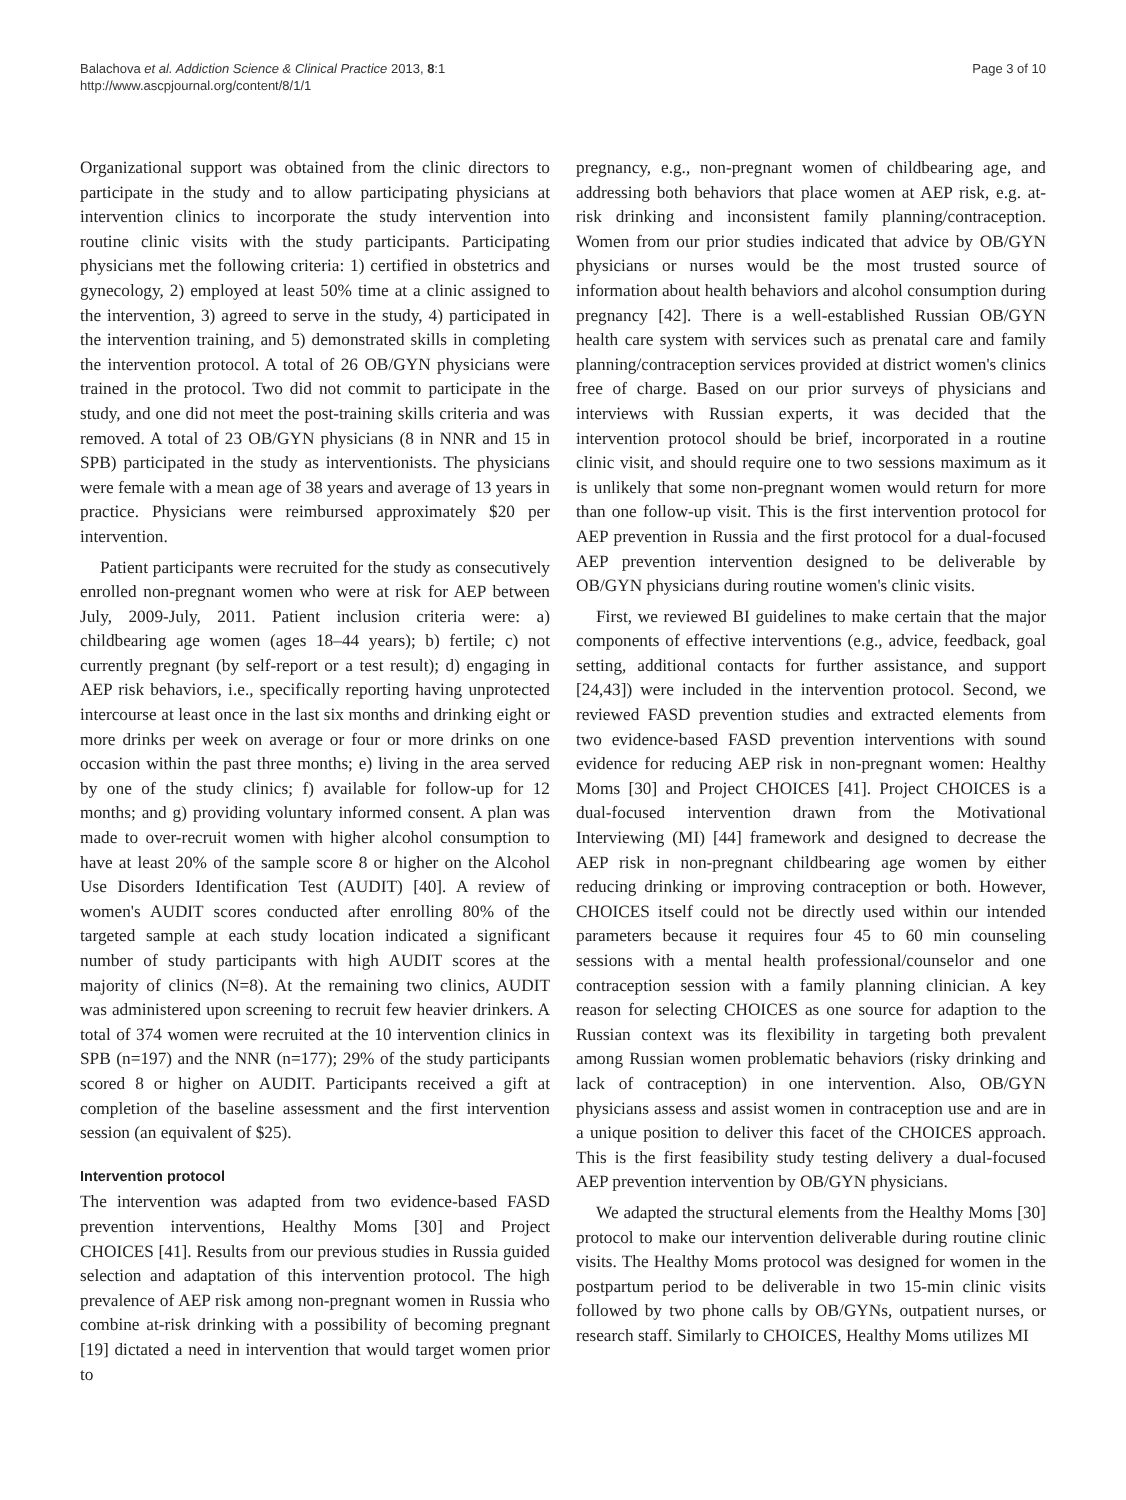Balachova et al. Addiction Science & Clinical Practice 2013, 8:1
http://www.ascpjournal.org/content/8/1/1
Page 3 of 10
Organizational support was obtained from the clinic directors to participate in the study and to allow participating physicians at intervention clinics to incorporate the study intervention into routine clinic visits with the study participants. Participating physicians met the following criteria: 1) certified in obstetrics and gynecology, 2) employed at least 50% time at a clinic assigned to the intervention, 3) agreed to serve in the study, 4) participated in the intervention training, and 5) demonstrated skills in completing the intervention protocol. A total of 26 OB/GYN physicians were trained in the protocol. Two did not commit to participate in the study, and one did not meet the post-training skills criteria and was removed. A total of 23 OB/GYN physicians (8 in NNR and 15 in SPB) participated in the study as interventionists. The physicians were female with a mean age of 38 years and average of 13 years in practice. Physicians were reimbursed approximately $20 per intervention.
Patient participants were recruited for the study as consecutively enrolled non-pregnant women who were at risk for AEP between July, 2009-July, 2011. Patient inclusion criteria were: a) childbearing age women (ages 18–44 years); b) fertile; c) not currently pregnant (by self-report or a test result); d) engaging in AEP risk behaviors, i.e., specifically reporting having unprotected intercourse at least once in the last six months and drinking eight or more drinks per week on average or four or more drinks on one occasion within the past three months; e) living in the area served by one of the study clinics; f) available for follow-up for 12 months; and g) providing voluntary informed consent. A plan was made to over-recruit women with higher alcohol consumption to have at least 20% of the sample score 8 or higher on the Alcohol Use Disorders Identification Test (AUDIT) [40]. A review of women's AUDIT scores conducted after enrolling 80% of the targeted sample at each study location indicated a significant number of study participants with high AUDIT scores at the majority of clinics (N=8). At the remaining two clinics, AUDIT was administered upon screening to recruit few heavier drinkers. A total of 374 women were recruited at the 10 intervention clinics in SPB (n=197) and the NNR (n=177); 29% of the study participants scored 8 or higher on AUDIT. Participants received a gift at completion of the baseline assessment and the first intervention session (an equivalent of $25).
Intervention protocol
The intervention was adapted from two evidence-based FASD prevention interventions, Healthy Moms [30] and Project CHOICES [41]. Results from our previous studies in Russia guided selection and adaptation of this intervention protocol. The high prevalence of AEP risk among non-pregnant women in Russia who combine at-risk drinking with a possibility of becoming pregnant [19] dictated a need in intervention that would target women prior to
pregnancy, e.g., non-pregnant women of childbearing age, and addressing both behaviors that place women at AEP risk, e.g. at-risk drinking and inconsistent family planning/contraception. Women from our prior studies indicated that advice by OB/GYN physicians or nurses would be the most trusted source of information about health behaviors and alcohol consumption during pregnancy [42]. There is a well-established Russian OB/GYN health care system with services such as prenatal care and family planning/contraception services provided at district women's clinics free of charge. Based on our prior surveys of physicians and interviews with Russian experts, it was decided that the intervention protocol should be brief, incorporated in a routine clinic visit, and should require one to two sessions maximum as it is unlikely that some non-pregnant women would return for more than one follow-up visit. This is the first intervention protocol for AEP prevention in Russia and the first protocol for a dual-focused AEP prevention intervention designed to be deliverable by OB/GYN physicians during routine women's clinic visits.
First, we reviewed BI guidelines to make certain that the major components of effective interventions (e.g., advice, feedback, goal setting, additional contacts for further assistance, and support [24,43]) were included in the intervention protocol. Second, we reviewed FASD prevention studies and extracted elements from two evidence-based FASD prevention interventions with sound evidence for reducing AEP risk in non-pregnant women: Healthy Moms [30] and Project CHOICES [41]. Project CHOICES is a dual-focused intervention drawn from the Motivational Interviewing (MI) [44] framework and designed to decrease the AEP risk in non-pregnant childbearing age women by either reducing drinking or improving contraception or both. However, CHOICES itself could not be directly used within our intended parameters because it requires four 45 to 60 min counseling sessions with a mental health professional/counselor and one contraception session with a family planning clinician. A key reason for selecting CHOICES as one source for adaption to the Russian context was its flexibility in targeting both prevalent among Russian women problematic behaviors (risky drinking and lack of contraception) in one intervention. Also, OB/GYN physicians assess and assist women in contraception use and are in a unique position to deliver this facet of the CHOICES approach. This is the first feasibility study testing delivery a dual-focused AEP prevention intervention by OB/GYN physicians.
We adapted the structural elements from the Healthy Moms [30] protocol to make our intervention deliverable during routine clinic visits. The Healthy Moms protocol was designed for women in the postpartum period to be deliverable in two 15-min clinic visits followed by two phone calls by OB/GYNs, outpatient nurses, or research staff. Similarly to CHOICES, Healthy Moms utilizes MI